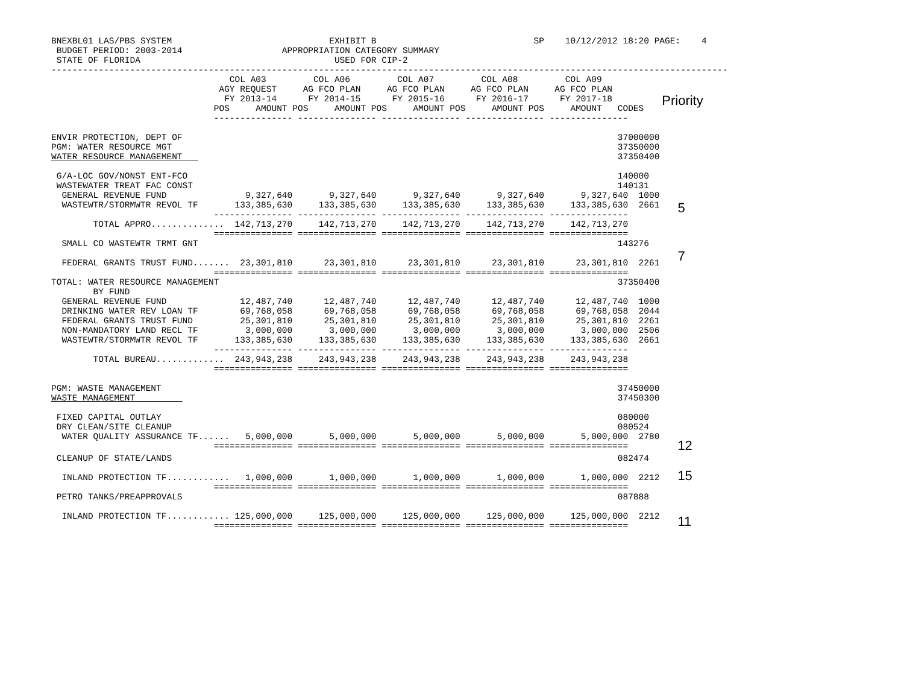BNEXBL01 LAS/PBS SYSTEM                              EXHIBIT B                              SP    10/12/2012 18:20 PAGE:    4
 BUDGET PERIOD: 2003-2014                   APPROPRIATION CATEGORY SUMMARY
 STATE OF FLORIDA                                     USED FOR CIP-2
---------------------------------------------------------------------------------------------------------------------------------
                                  COL A03         COL A06         COL A07         COL A08         COL A09
                                AGY REQUEST     AG FCO PLAN     AG FCO PLAN     AG FCO PLAN     AG FCO PLAN
                                 FY 2013-14      FY 2014-15      FY 2015-16      FY 2016-17      FY 2017-18
                               POS     AMOUNT POS     AMOUNT POS     AMOUNT POS     AMOUNT POS     AMOUNT   CODES
                               --------------- --------------- --------------- --------------- ---------------
Priority
ENVIR PROTECTION, DEPT OF                                                                                   37000000
PGM: WATER RESOURCE MGT                                                                                     37350000
WATER RESOURCE MANAGEMENT                                                                                   37350400

 G/A-LOC GOV/NONST ENT-FCO                                                                                  140000
 WASTEWATER TREAT FAC CONST                                                                                 140131
  GENERAL REVENUE FUND               9,327,640       9,327,640       9,327,640       9,327,640       9,327,640  1000
  WASTEWTR/STORMWTR REVOL TF       133,385,630     133,385,630     133,385,630     133,385,630     133,385,630  2661
                               --------------- --------------- --------------- --------------- ---------------
        TOTAL APPRO..............  142,713,270     142,713,270     142,713,270     142,713,270     142,713,270
                               =============== =============== =============== =============== ===============
5
  SMALL CO WASTEWTR TRMT GNT                                                                                143276

  FEDERAL GRANTS TRUST FUND.......  23,301,810      23,301,810      23,301,810      23,301,810      23,301,810  2261
                               =============== =============== =============== =============== ===============
TOTAL: WATER RESOURCE MANAGEMENT                                                                            37350400
        BY FUND
  GENERAL REVENUE FUND              12,487,740      12,487,740      12,487,740      12,487,740      12,487,740  1000
  DRINKING WATER REV LOAN TF        69,768,058      69,768,058      69,768,058      69,768,058      69,768,058  2044
  FEDERAL GRANTS TRUST FUND         25,301,810      25,301,810      25,301,810      25,301,810      25,301,810  2261
  NON-MANDATORY LAND RECL TF         3,000,000       3,000,000       3,000,000       3,000,000       3,000,000  2506
  WASTEWTR/STORMWTR REVOL TF       133,385,630     133,385,630     133,385,630     133,385,630     133,385,630  2661
                               --------------- --------------- --------------- --------------- ---------------
        TOTAL BUREAU.............  243,943,238     243,943,238     243,943,238     243,943,238     243,943,238
                               =============== =============== =============== =============== ===============

PGM: WASTE MANAGEMENT                                                                                       37450000
WASTE MANAGEMENT                                                                                            37450300

 FIXED CAPITAL OUTLAY                                                                                       080000
 DRY CLEAN/SITE CLEANUP                                                                                     080524
7
  WATER QUALITY ASSURANCE TF......   5,000,000       5,000,000       5,000,000       5,000,000       5,000,000  2780
                               =============== =============== =============== =============== ===============
12
 CLEANUP OF STATE/LANDS                                                                                     082474

  INLAND PROTECTION TF............   1,000,000       1,000,000       1,000,000       1,000,000       1,000,000  2212
                               =============== =============== =============== =============== ===============
15
 PETRO TANKS/PREAPPROVALS                                                                                   087888

  INLAND PROTECTION TF............ 125,000,000     125,000,000     125,000,000     125,000,000     125,000,000  2212
                               =============== =============== =============== =============== ===============
11